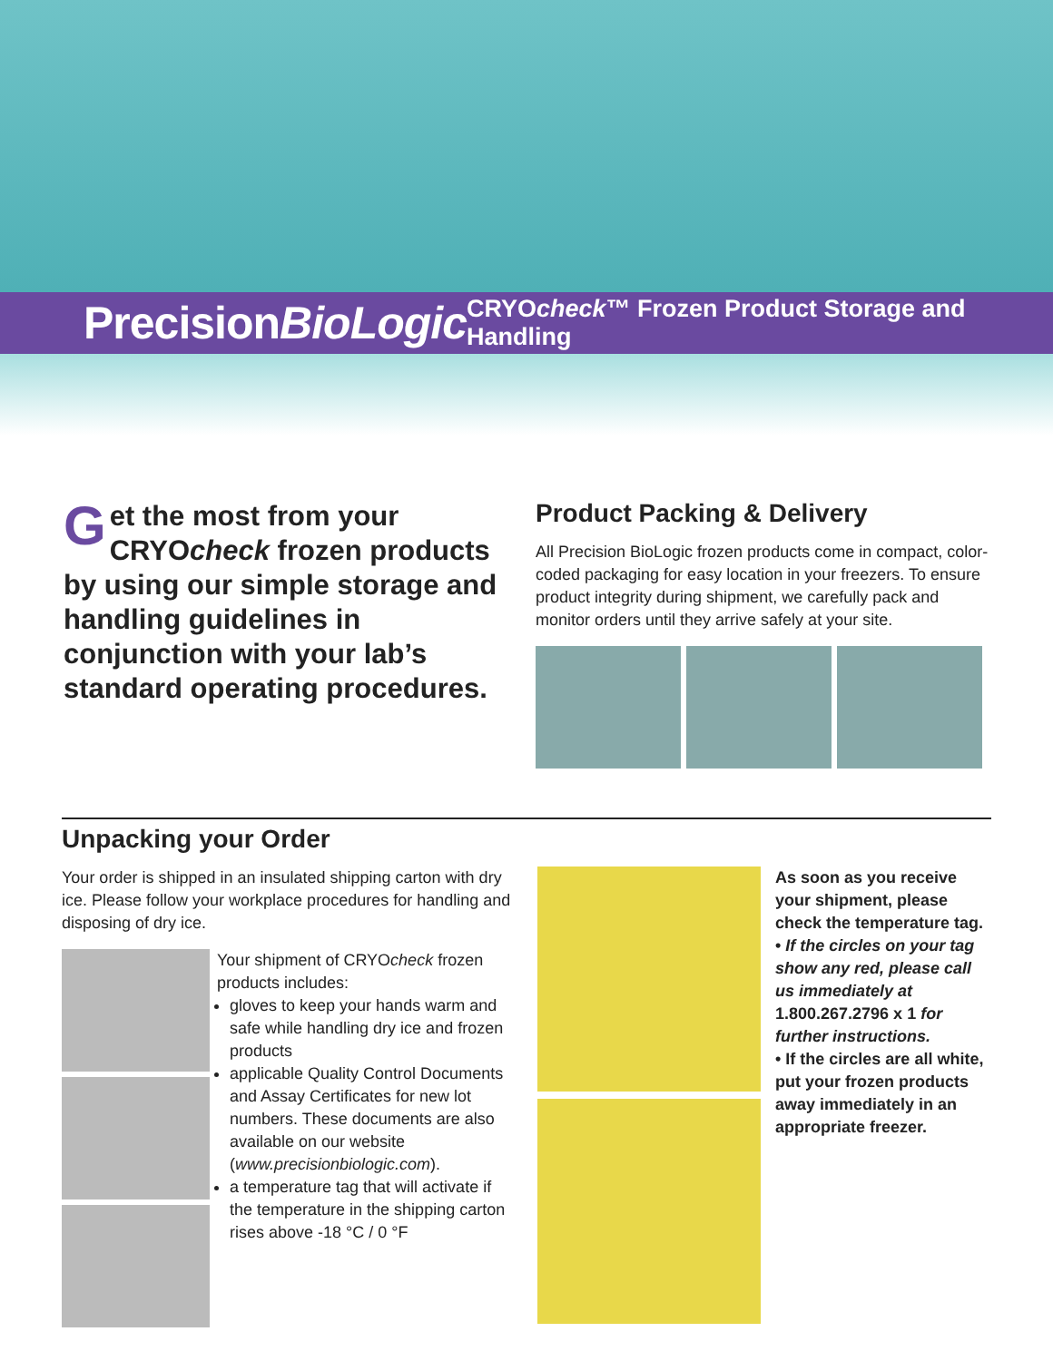PrecisionBioLogic CRYOcheck™ Frozen Product Storage and Handling
Get the most from your CRYOcheck frozen products by using our simple storage and handling guidelines in conjunction with your lab’s standard operating procedures.
Product Packing & Delivery
All Precision BioLogic frozen products come in compact, color-coded packaging for easy location in your freezers. To ensure product integrity during shipment, we carefully pack and monitor orders until they arrive safely at your site.
Unpacking your Order
Your order is shipped in an insulated shipping carton with dry ice. Please follow your workplace procedures for handling and disposing of dry ice.
Your shipment of CRYOcheck frozen products includes:
gloves to keep your hands warm and safe while handling dry ice and frozen products
applicable Quality Control Documents and Assay Certificates for new lot numbers. These documents are also available on our website (www.precisionbiologic.com).
a temperature tag that will activate if the temperature in the shipping carton rises above -18 °C / 0 °F
As soon as you receive your shipment, please check the temperature tag.
• If the circles on your tag show any red, please call us immediately at 1.800.267.2796 x 1 for further instructions.
• If the circles are all white, put your frozen products away immediately in an appropriate freezer.